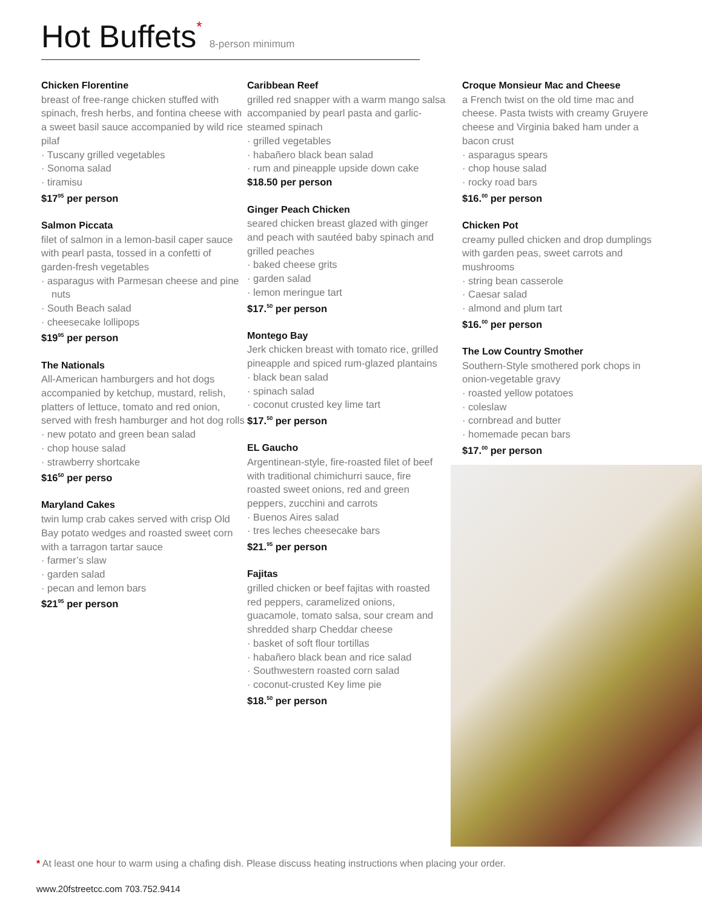Hot Buffets* 8-person minimum
Chicken Florentine
breast of free-range chicken stuffed with spinach, fresh herbs, and fontina cheese with a sweet basil sauce accompanied by wild rice pilaf
· Tuscany grilled vegetables
· Sonoma salad
· tiramisu
$17<sup>95</sup> per person
Salmon Piccata
filet of salmon in a lemon-basil caper sauce with pearl pasta, tossed in a confetti of garden-fresh vegetables
· asparagus with Parmesan cheese and pine nuts
· South Beach salad
· cheesecake lollipops
$19<sup>95</sup> per person
The Nationals
All-American hamburgers and hot dogs accompanied by ketchup, mustard, relish, platters of lettuce, tomato and red onion, served with fresh hamburger and hot dog rolls
· new potato and green bean salad
· chop house salad
· strawberry shortcake
$16<sup>50</sup> per perso
Maryland Cakes
twin lump crab cakes served with crisp Old Bay potato wedges and roasted sweet corn with a tarragon tartar sauce
· farmer’s slaw
· garden salad
· pecan and lemon bars
$21<sup>95</sup> per person
Caribbean Reef
grilled red snapper with a warm mango salsa accompanied by pearl pasta and garlic-steamed spinach
· grilled vegetables
· habañero black bean salad
· rum and pineapple upside down cake
$18.50 per person
Ginger Peach Chicken
seared chicken breast glazed with ginger and peach with sautéed baby spinach and grilled peaches
· baked cheese grits
· garden salad
· lemon meringue tart
$17.<sup>50</sup> per person
Montego Bay
Jerk chicken breast with tomato rice, grilled pineapple and spiced rum-glazed plantains
· black bean salad
· spinach salad
· coconut crusted key lime tart
$17.<sup>50</sup> per person
EL Gaucho
Argentinean-style, fire-roasted filet of beef with traditional chimichurri sauce, fire roasted sweet onions, red and green peppers, zucchini and carrots
· Buenos Aires salad
· tres leches cheesecake bars
$21.<sup>95</sup> per person
Fajitas
grilled chicken or beef fajitas with roasted red peppers, caramelized onions, guacamole, tomato salsa, sour cream and shredded sharp Cheddar cheese
· basket of soft flour tortillas
· habañero black bean and rice salad
· Southwestern roasted corn salad
· coconut-crusted Key lime pie
$18.<sup>50</sup> per person
Croque Monsieur Mac and Cheese
a French twist on the old time mac and cheese. Pasta twists with creamy Gruyere cheese and Virginia baked ham under a bacon crust
· asparagus spears
· chop house salad
· rocky road bars
$16.<sup>00</sup> per person
Chicken Pot
creamy pulled chicken and drop dumplings with garden peas, sweet carrots and mushrooms
· string bean casserole
· Caesar salad
· almond and plum tart
$16.<sup>00</sup> per person
The Low Country Smother
Southern-Style smothered pork chops in onion-vegetable gravy
· roasted yellow potatoes
· coleslaw
· cornbread and butter
· homemade pecan bars
$17.<sup>00</sup> per person
* At least one hour to warm using a chafing dish. Please discuss heating instructions when placing your order.
www.20fstreetcc.com 703.752.9414